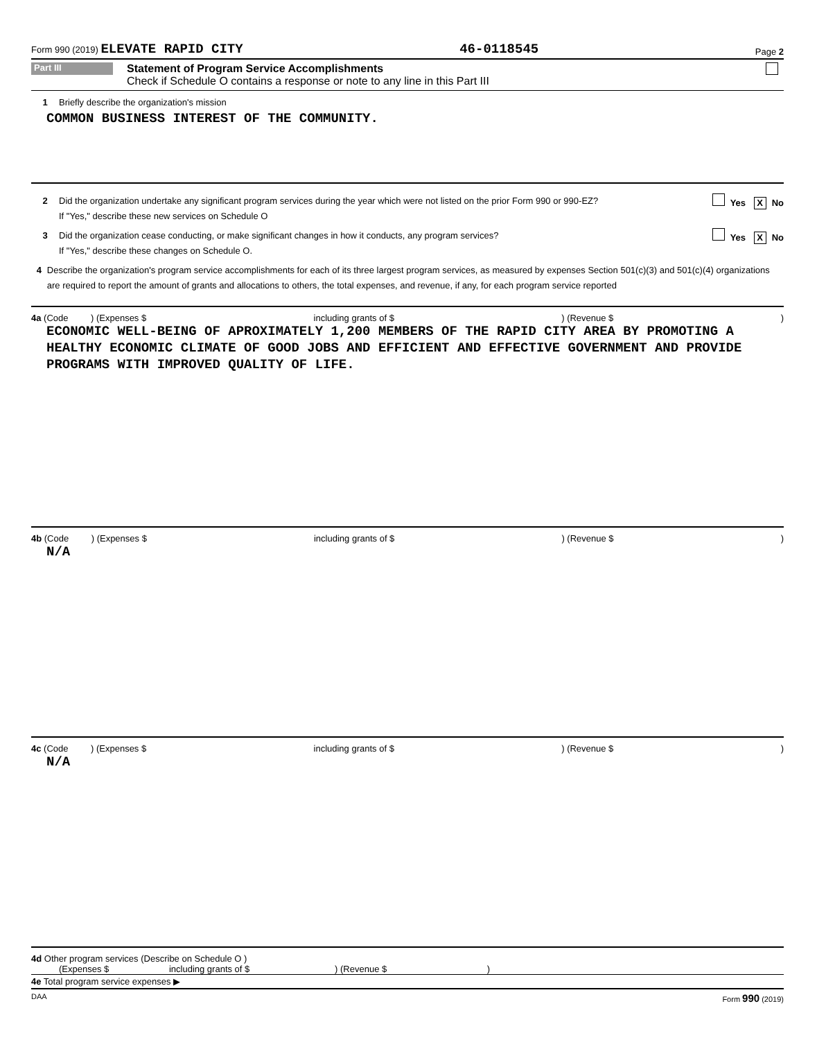Form 990 (2019) ELEVATE RAPID CITY 46-0118545 Page 2
Part III
Statement of Program Service Accomplishments
Check if Schedule O contains a response or note to any line in this Part III
1 Briefly describe the organization's mission
COMMON BUSINESS INTEREST OF THE COMMUNITY.
2 Did the organization undertake any significant program services during the year which were not listed on the prior Form 990 or 990-EZ?
If "Yes," describe these new services on Schedule O Yes X No
3 Did the organization cease conducting, or make significant changes in how it conducts, any program services?
If "Yes," describe these changes on Schedule O. Yes X No
4 Describe the organization's program service accomplishments for each of its three largest program services, as measured by expenses Section 501(c)(3) and 501(c)(4) organizations are required to report the amount of grants and allocations to others, the total expenses, and revenue, if any, for each program service reported
4a (Code ) (Expenses $ including grants of $) (Revenue $)
ECONOMIC WELL-BEING OF APROXIMATELY 1,200 MEMBERS OF THE RAPID CITY AREA BY PROMOTING A HEALTHY ECONOMIC CLIMATE OF GOOD JOBS AND EFFICIENT AND EFFECTIVE GOVERNMENT AND PROVIDE PROGRAMS WITH IMPROVED QUALITY OF LIFE.
4b (Code ) (Expenses $ including grants of $) (Revenue $)
N/A
4c (Code ) (Expenses $ including grants of $) (Revenue $)
N/A
4d Other program services (Describe on Schedule O )
(Expenses $ including grants of $ ) (Revenue $ )
4e Total program service expenses ▶
DAA Form 990 (2019)